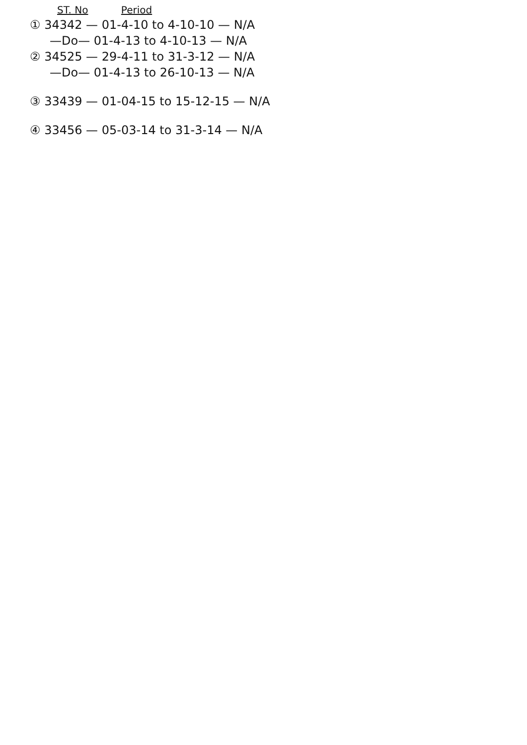ST. No Period
① 34342 — 01-4-10 to 4-10-10 — N/A
—Do— 01-4-13 to 4-10-13 — N/A
② 34525 — 29-4-11 to 31-3-12 — N/A
—Do— 01-4-13 to 26-10-13 — N/A
③ 33439 — 01-04-15 to 15-12-15 — N/A
④ 33456 — 05-03-14 to 31-3-14 — N/A